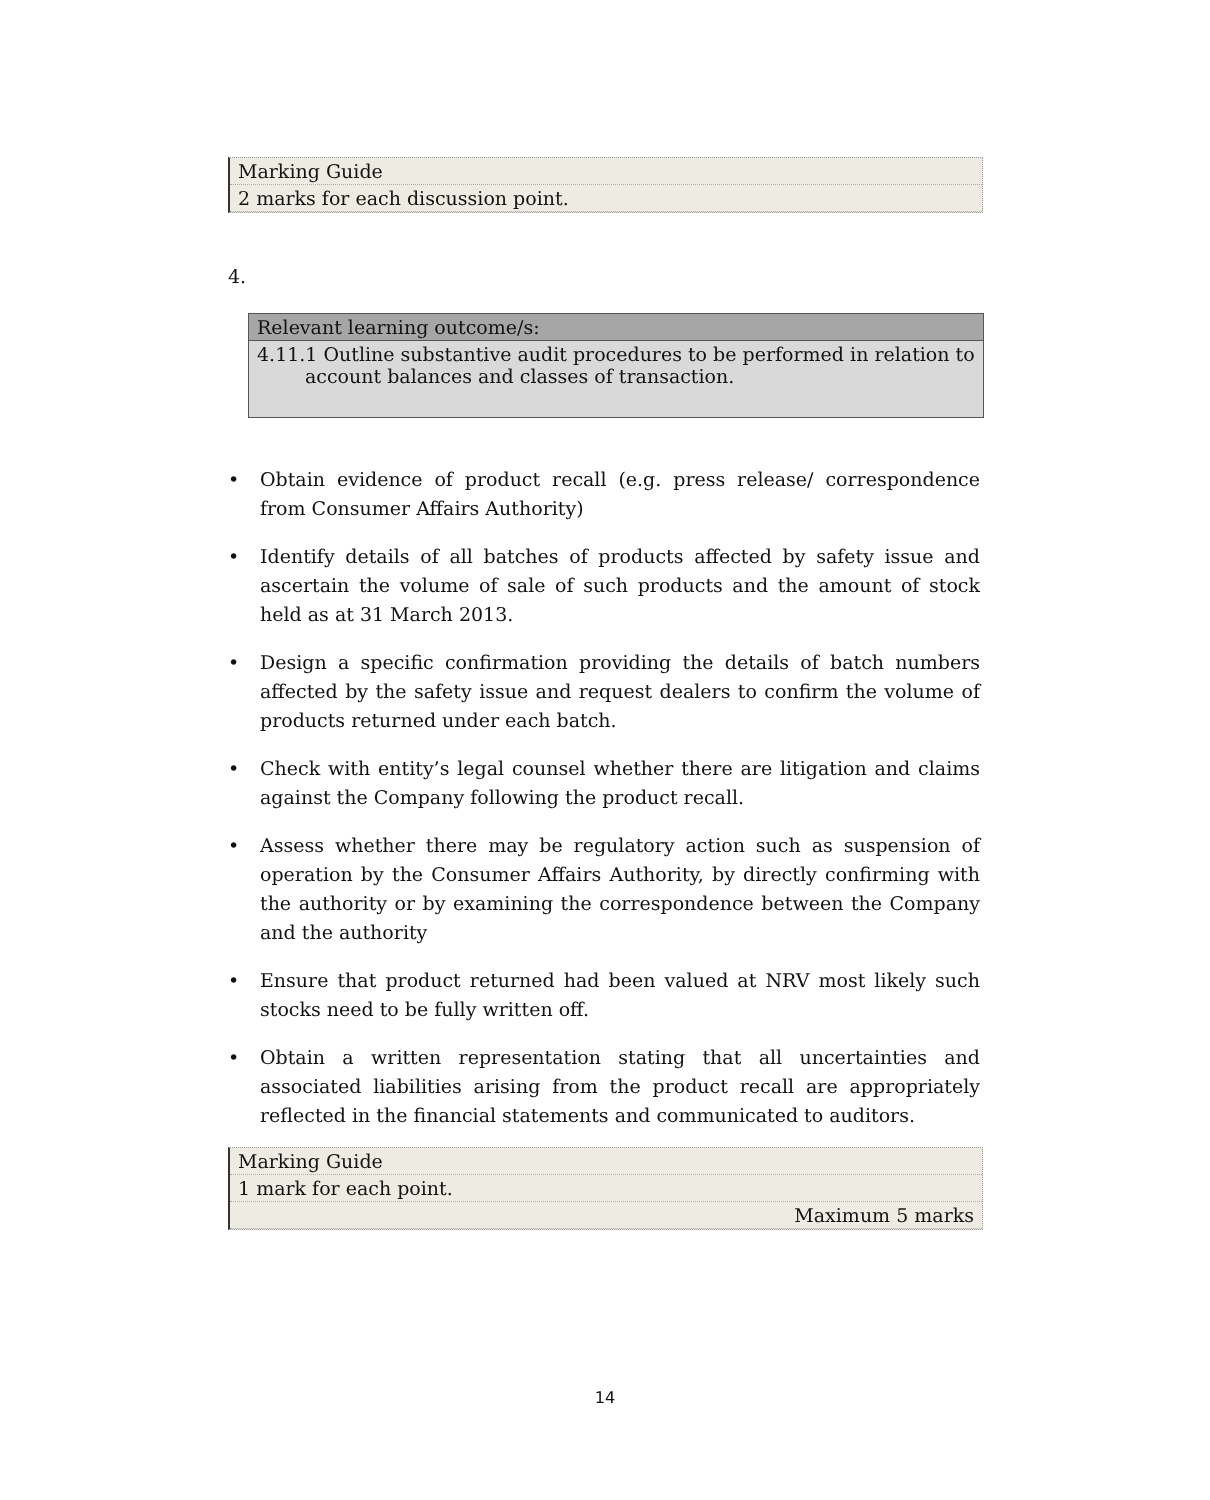| Marking Guide |
| 2 marks for each discussion point. |
4.
| Relevant learning outcome/s: |
| --- |
| 4.11.1 Outline substantive audit procedures to be performed in relation to account balances and classes of transaction. |
• Obtain evidence of product recall (e.g. press release/ correspondence from Consumer Affairs Authority)
• Identify details of all batches of products affected by safety issue and ascertain the volume of sale of such products and the amount of stock held as at 31 March 2013.
• Design a specific confirmation providing the details of batch numbers affected by the safety issue and request dealers to confirm the volume of products returned under each batch.
• Check with entity’s legal counsel whether there are litigation and claims against the Company following the product recall.
• Assess whether there may be regulatory action such as suspension of operation by the Consumer Affairs Authority, by directly confirming with the authority or by examining the correspondence between the Company and the authority
• Ensure that product returned had been valued at NRV most likely such stocks need to be fully written off.
• Obtain a written representation stating that all uncertainties and associated liabilities arising from the product recall are appropriately reflected in the financial statements and communicated to auditors.
| Marking Guide |
| 1 mark for each point. |
| Maximum 5 marks |
14